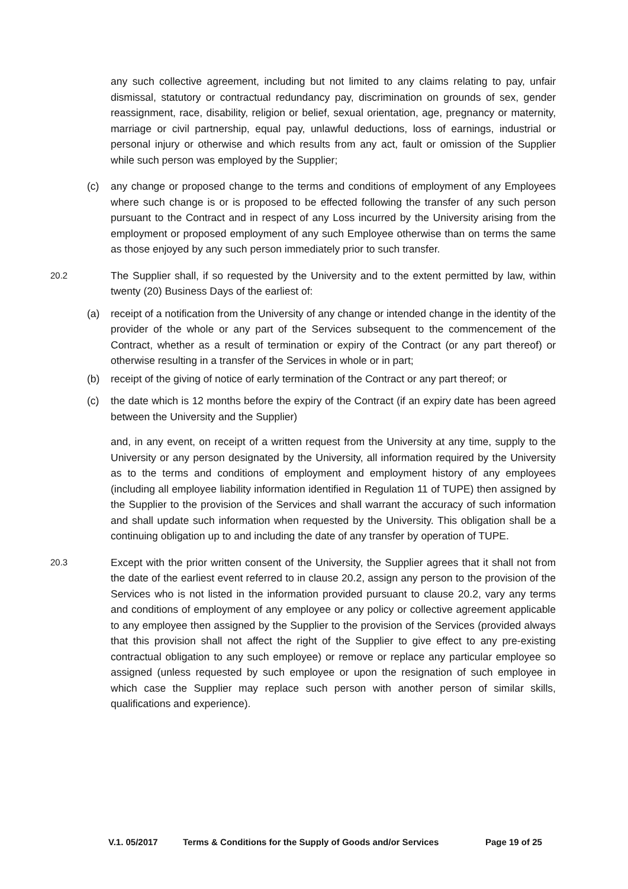any such collective agreement, including but not limited to any claims relating to pay, unfair dismissal, statutory or contractual redundancy pay, discrimination on grounds of sex, gender reassignment, race, disability, religion or belief, sexual orientation, age, pregnancy or maternity, marriage or civil partnership, equal pay, unlawful deductions, loss of earnings, industrial or personal injury or otherwise and which results from any act, fault or omission of the Supplier while such person was employed by the Supplier;
(c) any change or proposed change to the terms and conditions of employment of any Employees where such change is or is proposed to be effected following the transfer of any such person pursuant to the Contract and in respect of any Loss incurred by the University arising from the employment or proposed employment of any such Employee otherwise than on terms the same as those enjoyed by any such person immediately prior to such transfer.
20.2
The Supplier shall, if so requested by the University and to the extent permitted by law, within twenty (20) Business Days of the earliest of:
(a) receipt of a notification from the University of any change or intended change in the identity of the provider of the whole or any part of the Services subsequent to the commencement of the Contract, whether as a result of termination or expiry of the Contract (or any part thereof) or otherwise resulting in a transfer of the Services in whole or in part;
(b) receipt of the giving of notice of early termination of the Contract or any part thereof; or
(c) the date which is 12 months before the expiry of the Contract (if an expiry date has been agreed between the University and the Supplier)
and, in any event, on receipt of a written request from the University at any time, supply to the University or any person designated by the University, all information required by the University as to the terms and conditions of employment and employment history of any employees (including all employee liability information identified in Regulation 11 of TUPE) then assigned by the Supplier to the provision of the Services and shall warrant the accuracy of such information and shall update such information when requested by the University. This obligation shall be a continuing obligation up to and including the date of any transfer by operation of TUPE.
20.3
Except with the prior written consent of the University, the Supplier agrees that it shall not from the date of the earliest event referred to in clause 20.2, assign any person to the provision of the Services who is not listed in the information provided pursuant to clause 20.2, vary any terms and conditions of employment of any employee or any policy or collective agreement applicable to any employee then assigned by the Supplier to the provision of the Services (provided always that this provision shall not affect the right of the Supplier to give effect to any pre-existing contractual obligation to any such employee) or remove or replace any particular employee so assigned (unless requested by such employee or upon the resignation of such employee in which case the Supplier may replace such person with another person of similar skills, qualifications and experience).
V.1. 05/2017 Terms & Conditions for the Supply of Goods and/or Services Page 19 of 25